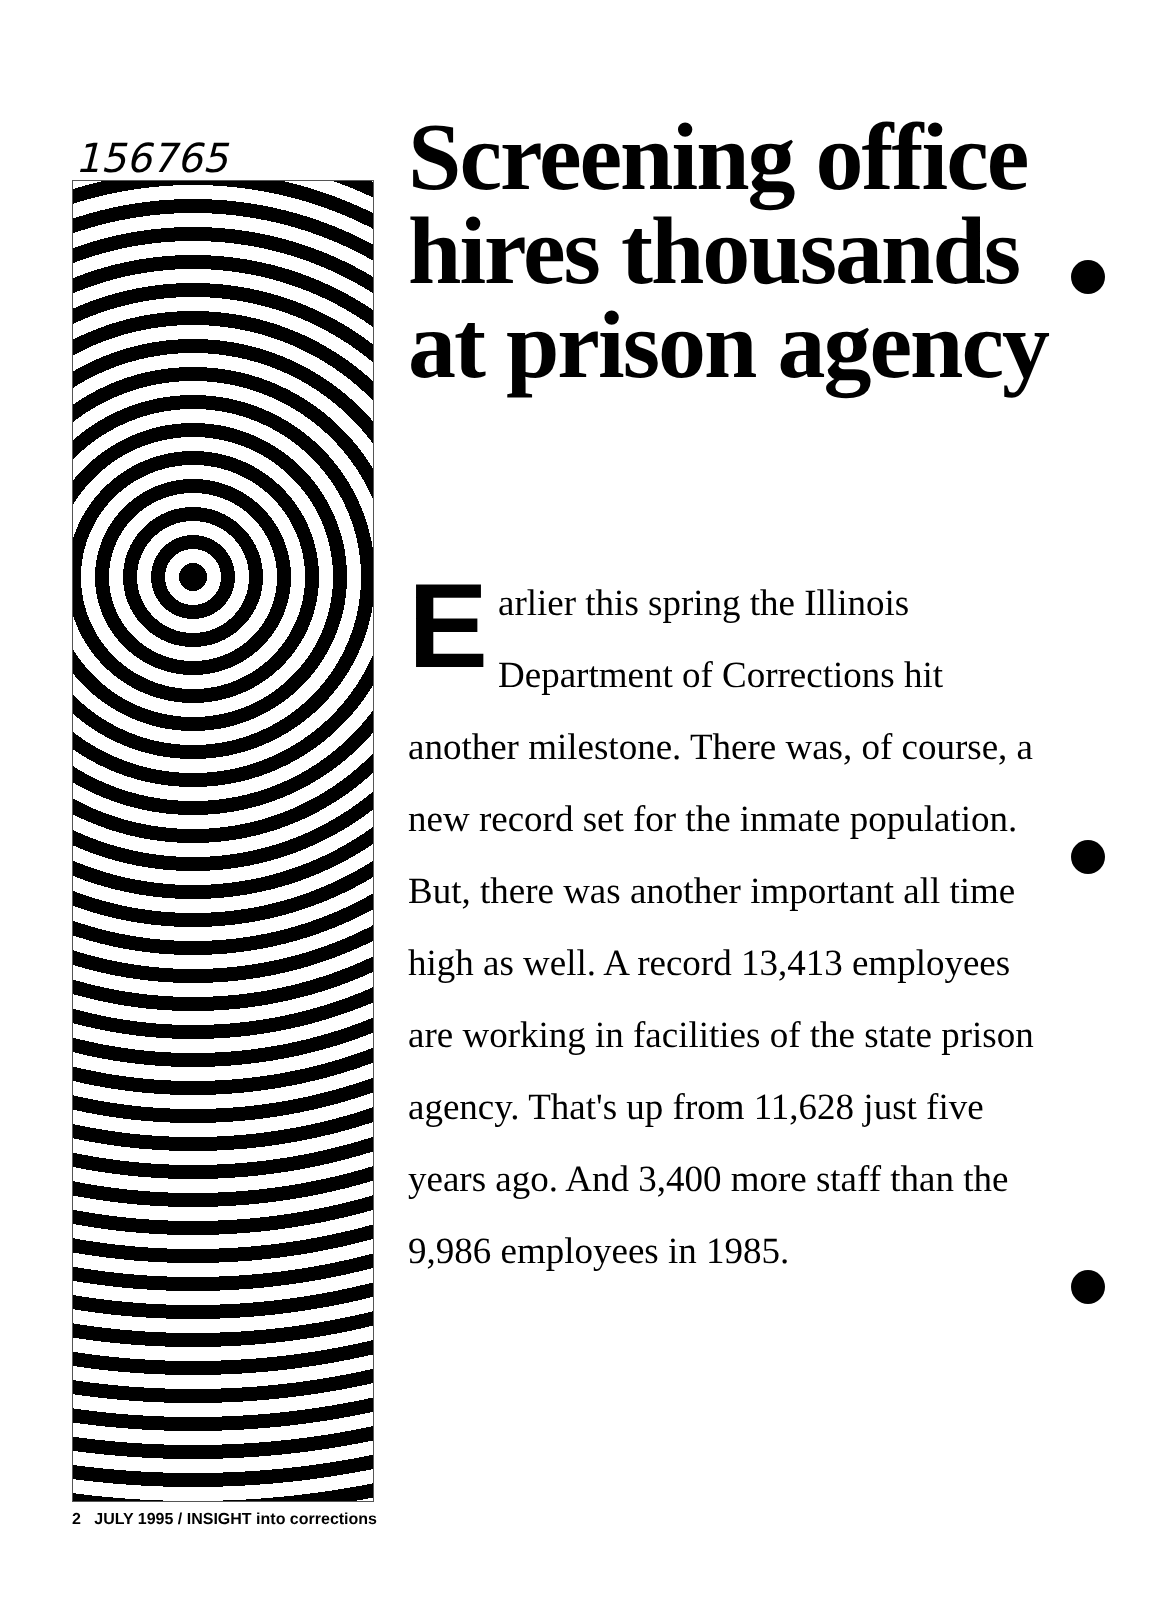156765
Screening office hires thousands at prison agency
Earlier this spring the Illinois Department of Corrections hit another milestone. There was, of course, a new record set for the inmate population. But, there was another important all time high as well. A record 13,413 employees are working in facilities of the state prison agency. That's up from 11,628 just five years ago. And 3,400 more staff than the 9,986 employees in 1985.
2 JULY 1995 / INSIGHT into corrections